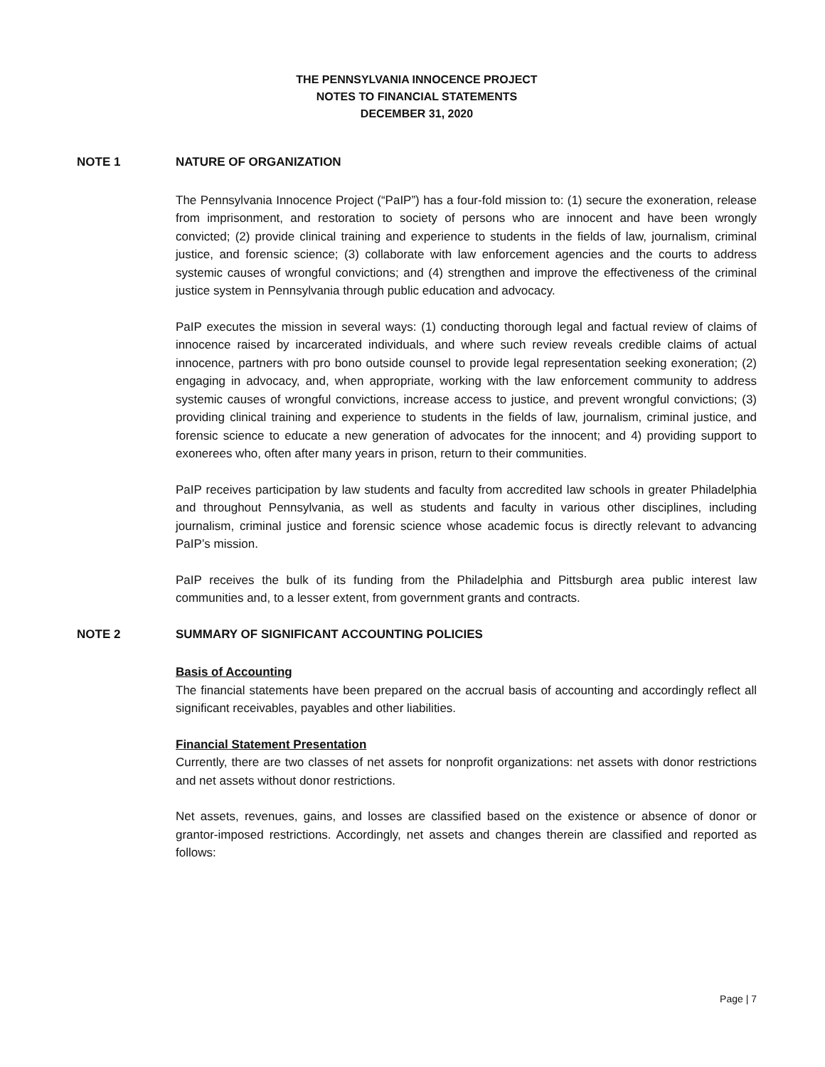THE PENNSYLVANIA INNOCENCE PROJECT
NOTES TO FINANCIAL STATEMENTS
DECEMBER 31, 2020
NOTE 1 NATURE OF ORGANIZATION
The Pennsylvania Innocence Project (“PaIP”) has a four-fold mission to: (1) secure the exoneration, release from imprisonment, and restoration to society of persons who are innocent and have been wrongly convicted; (2) provide clinical training and experience to students in the fields of law, journalism, criminal justice, and forensic science; (3) collaborate with law enforcement agencies and the courts to address systemic causes of wrongful convictions; and (4) strengthen and improve the effectiveness of the criminal justice system in Pennsylvania through public education and advocacy.
PaIP executes the mission in several ways: (1) conducting thorough legal and factual review of claims of innocence raised by incarcerated individuals, and where such review reveals credible claims of actual innocence, partners with pro bono outside counsel to provide legal representation seeking exoneration; (2) engaging in advocacy, and, when appropriate, working with the law enforcement community to address systemic causes of wrongful convictions, increase access to justice, and prevent wrongful convictions; (3) providing clinical training and experience to students in the fields of law, journalism, criminal justice, and forensic science to educate a new generation of advocates for the innocent; and 4) providing support to exonerees who, often after many years in prison, return to their communities.
PaIP receives participation by law students and faculty from accredited law schools in greater Philadelphia and throughout Pennsylvania, as well as students and faculty in various other disciplines, including journalism, criminal justice and forensic science whose academic focus is directly relevant to advancing PaIP’s mission.
PaIP receives the bulk of its funding from the Philadelphia and Pittsburgh area public interest law communities and, to a lesser extent, from government grants and contracts.
NOTE 2 SUMMARY OF SIGNIFICANT ACCOUNTING POLICIES
Basis of Accounting
The financial statements have been prepared on the accrual basis of accounting and accordingly reflect all significant receivables, payables and other liabilities.
Financial Statement Presentation
Currently, there are two classes of net assets for nonprofit organizations: net assets with donor restrictions and net assets without donor restrictions.
Net assets, revenues, gains, and losses are classified based on the existence or absence of donor or grantor-imposed restrictions. Accordingly, net assets and changes therein are classified and reported as follows:
Page | 7